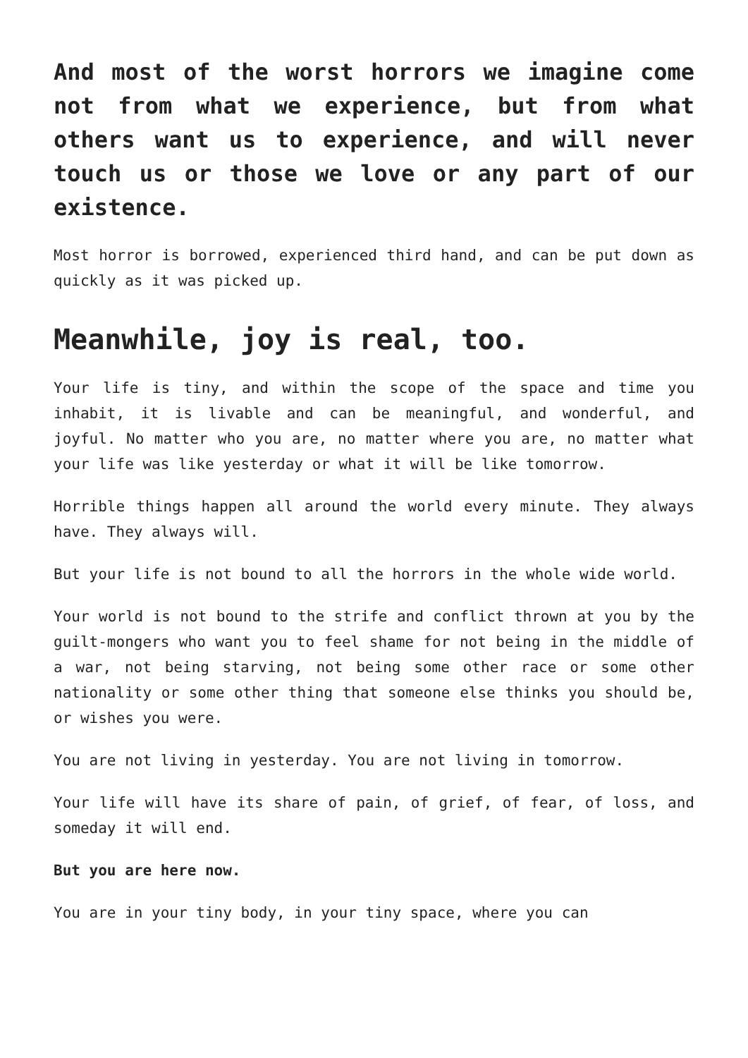And most of the worst horrors we imagine come not from what we experience, but from what others want us to experience, and will never touch us or those we love or any part of our existence.
Most horror is borrowed, experienced third hand, and can be put down as quickly as it was picked up.
Meanwhile, joy is real, too.
Your life is tiny, and within the scope of the space and time you inhabit, it is livable and can be meaningful, and wonderful, and joyful. No matter who you are, no matter where you are, no matter what your life was like yesterday or what it will be like tomorrow.
Horrible things happen all around the world every minute. They always have. They always will.
But your life is not bound to all the horrors in the whole wide world.
Your world is not bound to the strife and conflict thrown at you by the guilt-mongers who want you to feel shame for not being in the middle of a war, not being starving, not being some other race or some other nationality or some other thing that someone else thinks you should be, or wishes you were.
You are not living in yesterday. You are not living in tomorrow.
Your life will have its share of pain, of grief, of fear, of loss, and someday it will end.
But you are here now.
You are in your tiny body, in your tiny space, where you can